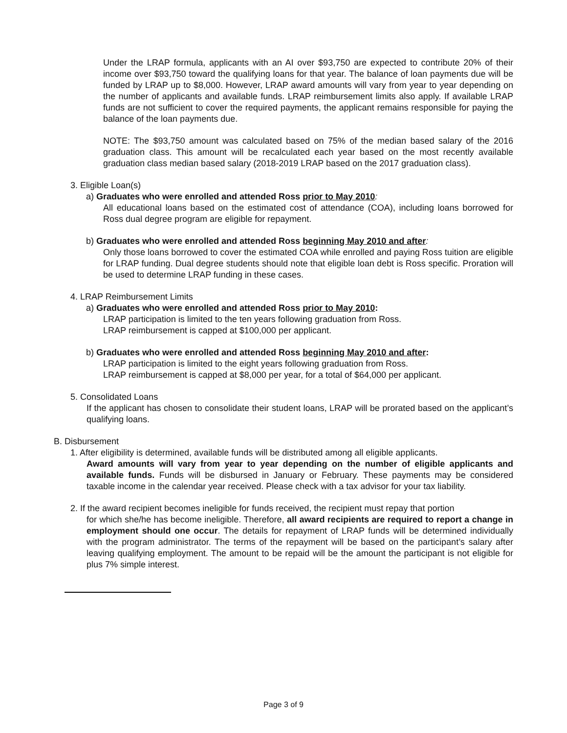Under the LRAP formula, applicants with an AI over $93,750 are expected to contribute 20% of their income over $93,750 toward the qualifying loans for that year. The balance of loan payments due will be funded by LRAP up to $8,000. However, LRAP award amounts will vary from year to year depending on the number of applicants and available funds. LRAP reimbursement limits also apply. If available LRAP funds are not sufficient to cover the required payments, the applicant remains responsible for paying the balance of the loan payments due.
NOTE: The $93,750 amount was calculated based on 75% of the median based salary of the 2016 graduation class. This amount will be recalculated each year based on the most recently available graduation class median based salary (2018-2019 LRAP based on the 2017 graduation class).
3. Eligible Loan(s)
a) Graduates who were enrolled and attended Ross prior to May 2010:
All educational loans based on the estimated cost of attendance (COA), including loans borrowed for Ross dual degree program are eligible for repayment.
b) Graduates who were enrolled and attended Ross beginning May 2010 and after:
Only those loans borrowed to cover the estimated COA while enrolled and paying Ross tuition are eligible for LRAP funding. Dual degree students should note that eligible loan debt is Ross specific. Proration will be used to determine LRAP funding in these cases.
4. LRAP Reimbursement Limits
a) Graduates who were enrolled and attended Ross prior to May 2010:
LRAP participation is limited to the ten years following graduation from Ross.
LRAP reimbursement is capped at $100,000 per applicant.
b) Graduates who were enrolled and attended Ross beginning May 2010 and after:
LRAP participation is limited to the eight years following graduation from Ross.
LRAP reimbursement is capped at $8,000 per year, for a total of $64,000 per applicant.
5. Consolidated Loans
If the applicant has chosen to consolidate their student loans, LRAP will be prorated based on the applicant’s qualifying loans.
B. Disbursement
1. After eligibility is determined, available funds will be distributed among all eligible applicants.
Award amounts will vary from year to year depending on the number of eligible applicants and available funds. Funds will be disbursed in January or February. These payments may be considered taxable income in the calendar year received. Please check with a tax advisor for your tax liability.
2. If the award recipient becomes ineligible for funds received, the recipient must repay that portion
for which she/he has become ineligible. Therefore, all award recipients are required to report a change in employment should one occur. The details for repayment of LRAP funds will be determined individually with the program administrator. The terms of the repayment will be based on the participant’s salary after leaving qualifying employment. The amount to be repaid will be the amount the participant is not eligible for plus 7% simple interest.
Page 3 of 9